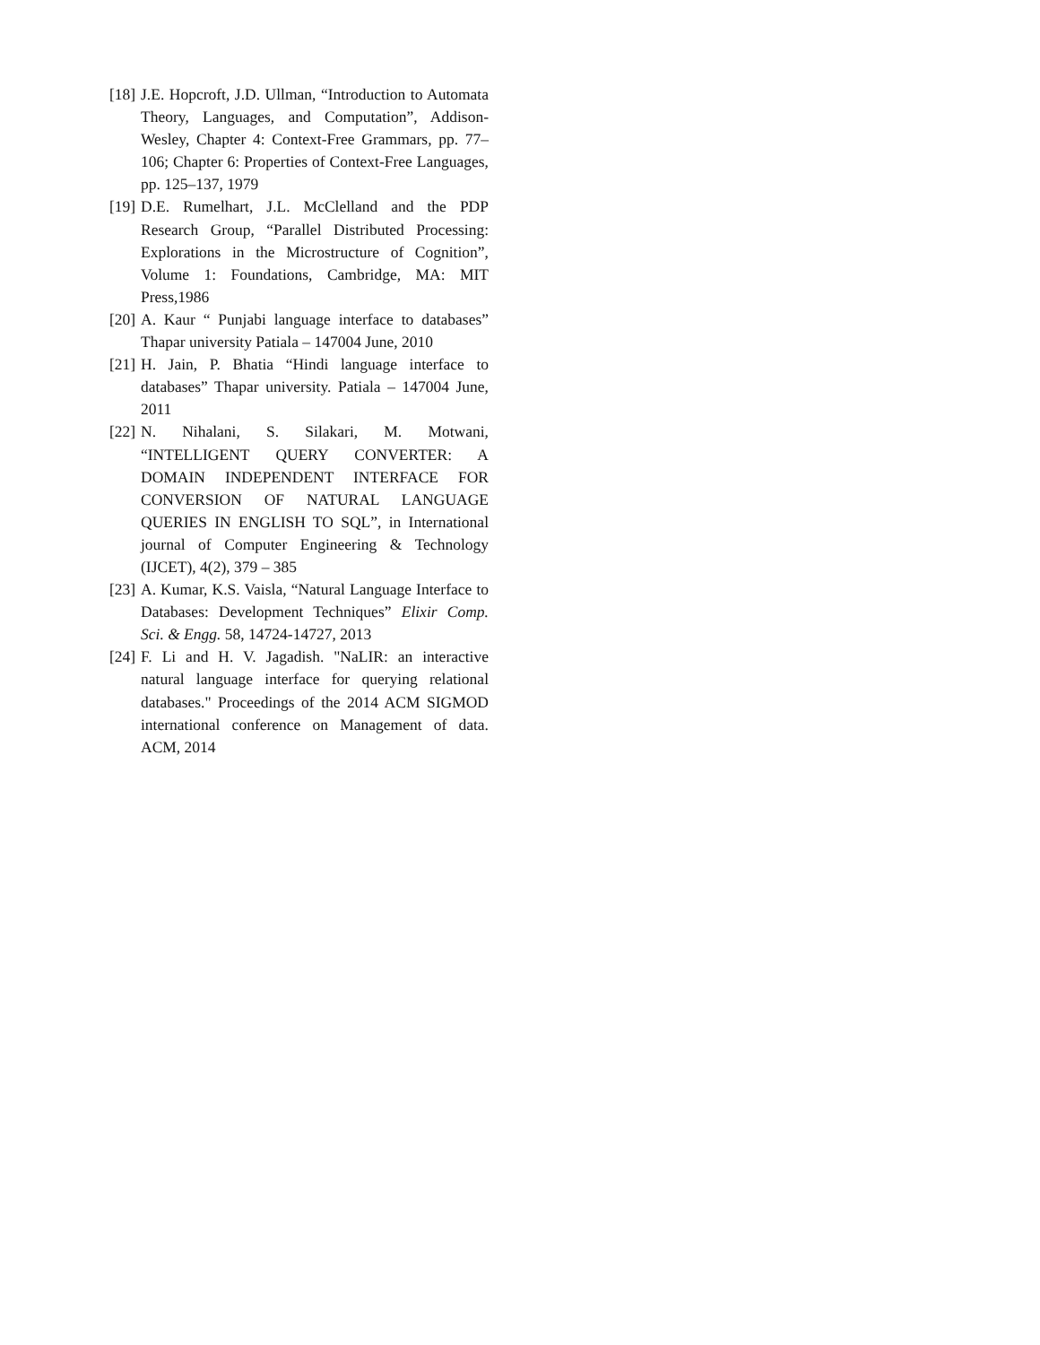[18] J.E. Hopcroft, J.D. Ullman, “Introduction to Automata Theory, Languages, and Computation”, Addison-Wesley, Chapter 4: Context-Free Grammars, pp. 77–106; Chapter 6: Properties of Context-Free Languages, pp. 125–137, 1979
[19] D.E. Rumelhart, J.L. McClelland and the PDP Research Group, “Parallel Distributed Processing: Explorations in the Microstructure of Cognition”, Volume 1: Foundations, Cambridge, MA: MIT Press,1986
[20] A. Kaur “ Punjabi language interface to databases” Thapar university Patiala – 147004 June, 2010
[21] H. Jain, P. Bhatia “Hindi language interface to databases” Thapar university. Patiala – 147004 June, 2011
[22] N. Nihalani, S. Silakari, M. Motwani, “INTELLIGENT QUERY CONVERTER: A DOMAIN INDEPENDENT INTERFACE FOR CONVERSION OF NATURAL LANGUAGE QUERIES IN ENGLISH TO SQL”, in International journal of Computer Engineering & Technology (IJCET), 4(2), 379 – 385
[23] A. Kumar, K.S. Vaisla, “Natural Language Interface to Databases: Development Techniques” Elixir Comp. Sci. & Engg. 58, 14724-14727, 2013
[24] F. Li and H. V. Jagadish. "NaLIR: an interactive natural language interface for querying relational databases." Proceedings of the 2014 ACM SIGMOD international conference on Management of data. ACM, 2014